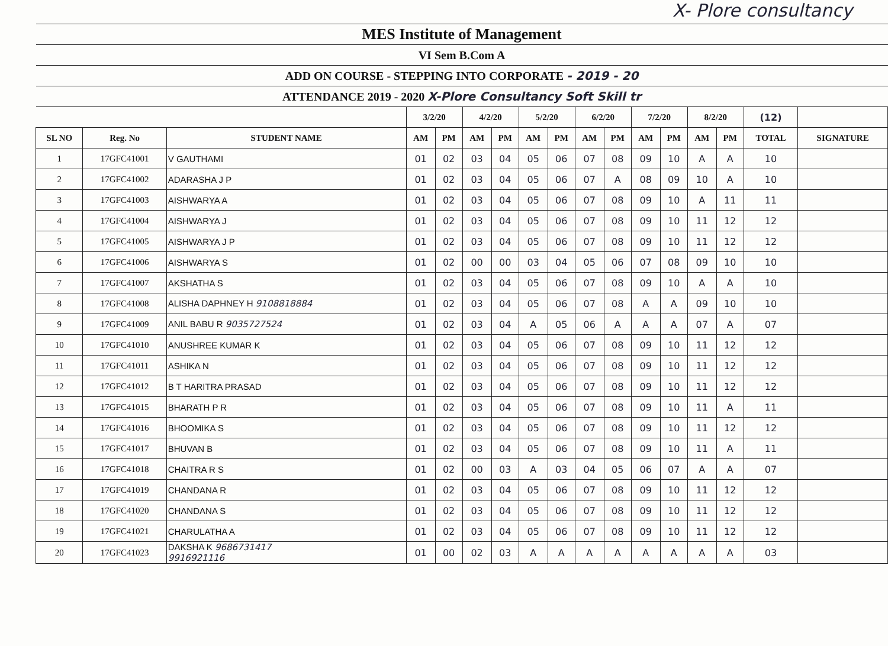X- Plore consultancy
| MES Institute of Management | | | | | | | | | | | | | | | | |
| VI Sem B.Com A | | | | | | | | | | | | | | | | |
| ADD ON COURSE - STEPPING INTO CORPORATE - 2019 - 20 | | | | | | | | | | | | | | | | |
| ATTENDANCE 2019 - 2020 X-Plore Consultancy Soft Skill tr | | | | | | | | | | | | | | | | |
| | | | 3/2/20 | | 4/2/20 | | 5/2/20 | | 6/2/20 | | 7/2/20 | | 8/2/20 | | (12) | |
| SL NO | Reg. No | STUDENT NAME | AM | PM | AM | PM | AM | PM | AM | PM | AM | PM | AM | PM | TOTAL | SIGNATURE |
| 1 | 17GFC41001 | V GAUTHAMI | 01 | 02 | 03 | 04 | 05 | 06 | 07 | 08 | 09 | 10 | A | A | 10 | |
| 2 | 17GFC41002 | ADARASHA J P | 01 | 02 | 03 | 04 | 05 | 06 | 07 | A | 08 | 09 | 10 | A | 10 | |
| 3 | 17GFC41003 | AISHWARYA A | 01 | 02 | 03 | 04 | 05 | 06 | 07 | 08 | 09 | 10 | A | 11 | 11 | |
| 4 | 17GFC41004 | AISHWARYA J | 01 | 02 | 03 | 04 | 05 | 06 | 07 | 08 | 09 | 10 | 11 | 12 | 12 | |
| 5 | 17GFC41005 | AISHWARYA J P | 01 | 02 | 03 | 04 | 05 | 06 | 07 | 08 | 09 | 10 | 11 | 12 | 12 | |
| 6 | 17GFC41006 | AISHWARYA S | 01 | 02 | 00 | 00 | 03 | 04 | 05 | 06 | 07 | 08 | 09 | 10 | 10 | |
| 7 | 17GFC41007 | AKSHATHA S | 01 | 02 | 03 | 04 | 05 | 06 | 07 | 08 | 09 | 10 | A | A | 10 | |
| 8 | 17GFC41008 | ALISHA DAPHNEY H 9108818884 | 01 | 02 | 03 | 04 | 05 | 06 | 07 | 08 | A | A | 09 | 10 | 10 | |
| 9 | 17GFC41009 | ANIL BABU R 9035727524 | 01 | 02 | 03 | 04 | A | 05 | 06 | A | A | A | 07 | A | 07 | |
| 10 | 17GFC41010 | ANUSHREE KUMAR K | 01 | 02 | 03 | 04 | 05 | 06 | 07 | 08 | 09 | 10 | 11 | 12 | 12 | |
| 11 | 17GFC41011 | ASHIKA N | 01 | 02 | 03 | 04 | 05 | 06 | 07 | 08 | 09 | 10 | 11 | 12 | 12 | |
| 12 | 17GFC41012 | B T HARITRA PRASAD | 01 | 02 | 03 | 04 | 05 | 06 | 07 | 08 | 09 | 10 | 11 | 12 | 12 | |
| 13 | 17GFC41015 | BHARATH P R | 01 | 02 | 03 | 04 | 05 | 06 | 07 | 08 | 09 | 10 | 11 | A | 11 | |
| 14 | 17GFC41016 | BHOOMIKA S | 01 | 02 | 03 | 04 | 05 | 06 | 07 | 08 | 09 | 10 | 11 | 12 | 12 | |
| 15 | 17GFC41017 | BHUVAN B | 01 | 02 | 03 | 04 | 05 | 06 | 07 | 08 | 09 | 10 | 11 | A | 11 | |
| 16 | 17GFC41018 | CHAITRA R S | 01 | 02 | 00 | 03 | A | 03 | 04 | 05 | 06 | 07 | A | A | 07 | |
| 17 | 17GFC41019 | CHANDANA R | 01 | 02 | 03 | 04 | 05 | 06 | 07 | 08 | 09 | 10 | 11 | 12 | 12 | |
| 18 | 17GFC41020 | CHANDANA S | 01 | 02 | 03 | 04 | 05 | 06 | 07 | 08 | 09 | 10 | 11 | 12 | 12 | |
| 19 | 17GFC41021 | CHARULATHA A | 01 | 02 | 03 | 04 | 05 | 06 | 07 | 08 | 09 | 10 | 11 | 12 | 12 | |
| 20 | 17GFC41023 | DAKSHA K 9686731417 9916921116 | 01 | 00 | 02 | 03 | A | A | A | A | A | A | A | A | 03 | |